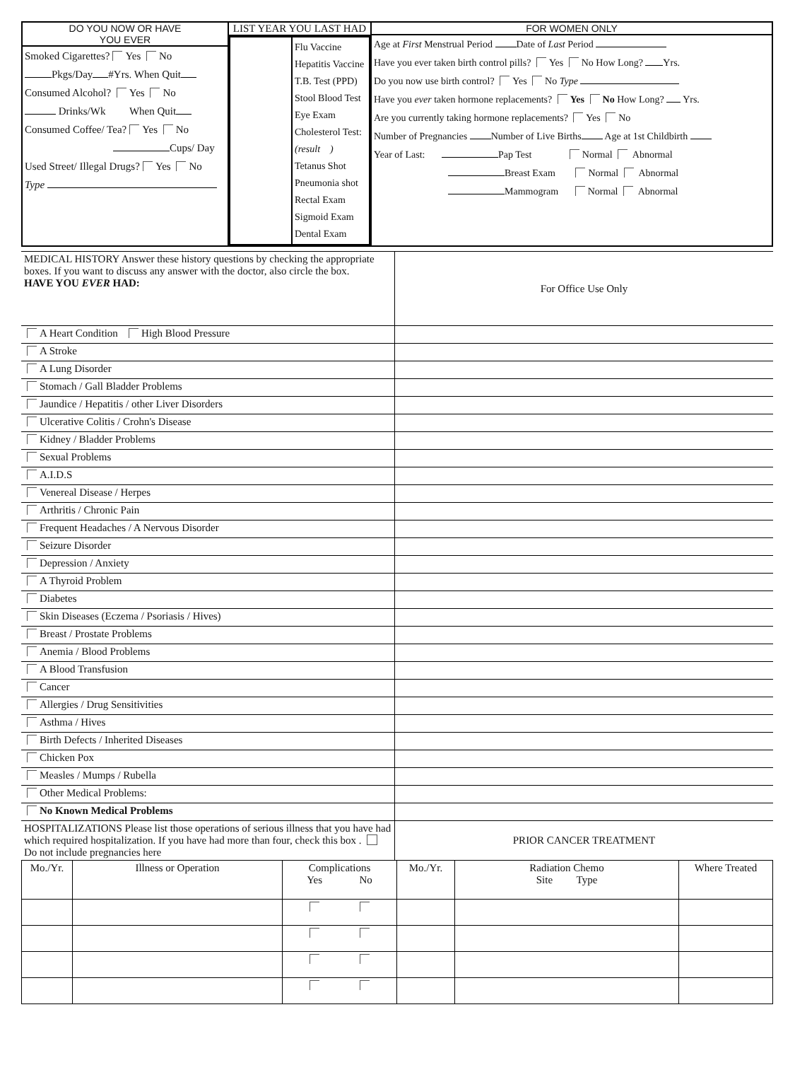| DO YOU NOW OR HAVE YOU EVER Smoked Cigarettes? Yes No Pkgs/Day #Yrs. When Quit Consumed Alcohol? Yes No Drinks/Wk When Quit Consumed Coffee/ Tea? Yes No Cups/ Day Used Street/ Illegal Drugs? Yes No Type | LIST YEAR YOU LAST HAD / / Flu Vaccine Hepatitis Vaccine T.B. Test (PPD) Stool Blood Test Eye Exam Cholesterol Test: (result ) Tetanus Shot Pneumonia shot Rectal Exam Sigmoid Exam Dental Exam / | FOR WOMEN ONLY Age at First Menstrual Period Date of Last Period Have you ever taken birth control pills? Yes No How Long? Yrs. Do you now use birth control? Yes No Type Have you ever taken hormone replacements? Yes No How Long? Yrs. Are you currently taking hormone replacements? Yes No Number of Pregnancies Number of Live Births Age at 1st Childbirth Year of Last: Pap Test Normal Abnormal Breast Exam Normal Abnormal Mammogram Normal Abnormal |
| MEDICAL HISTORY Answer these history questions by checking the appropriate boxes. If you want to discuss any answer with the doctor, also circle the box. HAVE YOU EVER HAD: | For Office Use Only |
| A Heart Condition High Blood Pressure | |
| A Stroke | |
| A Lung Disorder | |
| Stomach / Gall Bladder Problems | |
| Jaundice / Hepatitis / other Liver Disorders | |
| Ulcerative Colitis / Crohn's Disease | |
| Kidney / Bladder Problems | |
| Sexual Problems | |
| A.I.D.S | |
| Venereal Disease / Herpes | |
| Arthritis / Chronic Pain | |
| Frequent Headaches / A Nervous Disorder | |
| Seizure Disorder | |
| Depression / Anxiety | |
| A Thyroid Problem | |
| Diabetes | |
| Skin Diseases (Eczema / Psoriasis / Hives) | |
| Breast / Prostate Problems | |
| Anemia / Blood Problems | |
| A Blood Transfusion | |
| Cancer | |
| Allergies / Drug Sensitivities | |
| Asthma / Hives | |
| Birth Defects / Inherited Diseases | |
| Chicken Pox | |
| Measles / Mumps / Rubella | |
| Other Medical Problems: | |
| No Known Medical Problems | |
| HOSPITALIZATIONS Please list those operations of serious illness that you have had which required hospitalization. If you have had more than four, check this box . Do not include pregnancies here | PRIOR CANCER TREATMENT |
| Mo./Yr. | Illness or Operation | Complications Yes No | Mo./Yr. | Radiation Chemo Site Type | Where Treated |
| --- | --- | --- | --- | --- | --- |